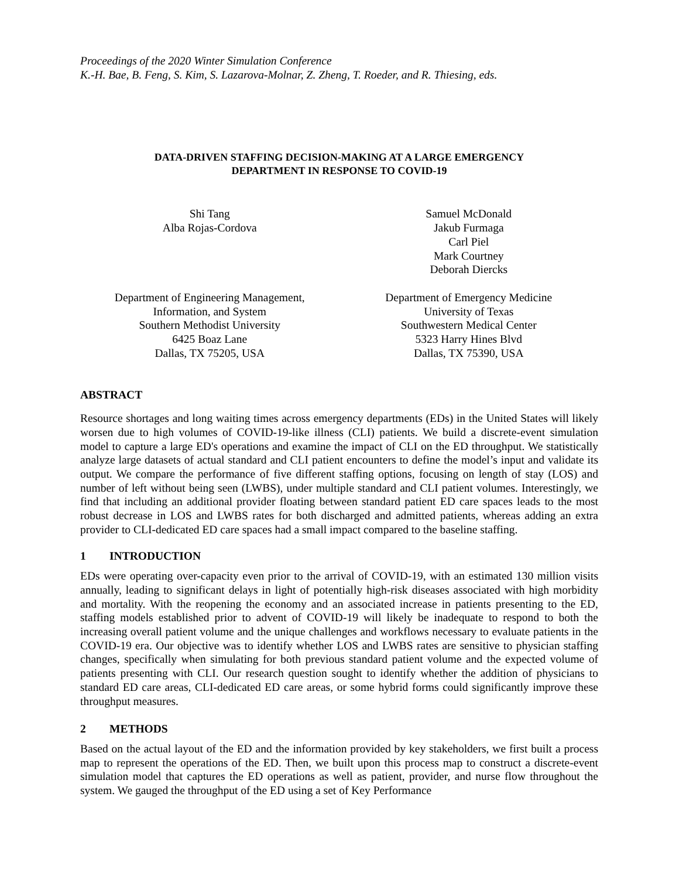Proceedings of the 2020 Winter Simulation Conference
K.-H. Bae, B. Feng, S. Kim, S. Lazarova-Molnar, Z. Zheng, T. Roeder, and R. Thiesing, eds.
DATA-DRIVEN STAFFING DECISION-MAKING AT A LARGE EMERGENCY
DEPARTMENT IN RESPONSE TO COVID-19
Shi Tang
Alba Rojas-Cordova
Samuel McDonald
Jakub Furmaga
Carl Piel
Mark Courtney
Deborah Diercks
Department of Engineering Management,
Information, and System
Southern Methodist University
6425 Boaz Lane
Dallas, TX 75205, USA
Department of Emergency Medicine
University of Texas
Southwestern Medical Center
5323 Harry Hines Blvd
Dallas, TX 75390, USA
ABSTRACT
Resource shortages and long waiting times across emergency departments (EDs) in the United States will likely worsen due to high volumes of COVID-19-like illness (CLI) patients. We build a discrete-event simulation model to capture a large ED's operations and examine the impact of CLI on the ED throughput. We statistically analyze large datasets of actual standard and CLI patient encounters to define the model’s input and validate its output. We compare the performance of five different staffing options, focusing on length of stay (LOS) and number of left without being seen (LWBS), under multiple standard and CLI patient volumes. Interestingly, we find that including an additional provider floating between standard patient ED care spaces leads to the most robust decrease in LOS and LWBS rates for both discharged and admitted patients, whereas adding an extra provider to CLI-dedicated ED care spaces had a small impact compared to the baseline staffing.
1 INTRODUCTION
EDs were operating over-capacity even prior to the arrival of COVID-19, with an estimated 130 million visits annually, leading to significant delays in light of potentially high-risk diseases associated with high morbidity and mortality. With the reopening the economy and an associated increase in patients presenting to the ED, staffing models established prior to advent of COVID-19 will likely be inadequate to respond to both the increasing overall patient volume and the unique challenges and workflows necessary to evaluate patients in the COVID-19 era. Our objective was to identify whether LOS and LWBS rates are sensitive to physician staffing changes, specifically when simulating for both previous standard patient volume and the expected volume of patients presenting with CLI. Our research question sought to identify whether the addition of physicians to standard ED care areas, CLI-dedicated ED care areas, or some hybrid forms could significantly improve these throughput measures.
2 METHODS
Based on the actual layout of the ED and the information provided by key stakeholders, we first built a process map to represent the operations of the ED. Then, we built upon this process map to construct a discrete-event simulation model that captures the ED operations as well as patient, provider, and nurse flow throughout the system. We gauged the throughput of the ED using a set of Key Performance